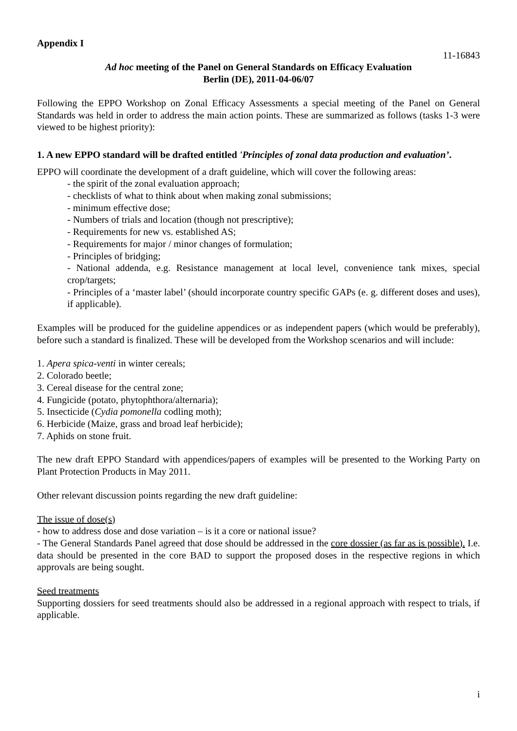Appendix I
11-16843
Ad hoc meeting of the Panel on General Standards on Efficacy Evaluation
Berlin (DE), 2011-04-06/07
Following the EPPO Workshop on Zonal Efficacy Assessments a special meeting of the Panel on General Standards was held in order to address the main action points. These are summarized as follows (tasks 1-3 were viewed to be highest priority):
1. A new EPPO standard will be drafted entitled 'Principles of zonal data production and evaluation’.
EPPO will coordinate the development of a draft guideline, which will cover the following areas:
- the spirit of the zonal evaluation approach;
- checklists of what to think about when making zonal submissions;
- minimum effective dose;
- Numbers of trials and location (though not prescriptive);
- Requirements for new vs. established AS;
- Requirements for major / minor changes of formulation;
- Principles of bridging;
- National addenda, e.g. Resistance management at local level, convenience tank mixes, special crop/targets;
- Principles of a ‘master label’ (should incorporate country specific GAPs (e. g. different doses and uses), if applicable).
Examples will be produced for the guideline appendices or as independent papers (which would be preferably), before such a standard is finalized. These will be developed from the Workshop scenarios and will include:
1. Apera spica-venti in winter cereals;
2. Colorado beetle;
3. Cereal disease for the central zone;
4. Fungicide (potato, phytophthora/alternaria);
5. Insecticide (Cydia pomonella codling moth);
6. Herbicide (Maize, grass and broad leaf herbicide);
7. Aphids on stone fruit.
The new draft EPPO Standard with appendices/papers of examples will be presented to the Working Party on Plant Protection Products in May 2011.
Other relevant discussion points regarding the new draft guideline:
The issue of dose(s)
- how to address dose and dose variation – is it a core or national issue?
- The General Standards Panel agreed that dose should be addressed in the core dossier (as far as is possible). I.e. data should be presented in the core BAD to support the proposed doses in the respective regions in which approvals are being sought.
Seed treatments
Supporting dossiers for seed treatments should also be addressed in a regional approach with respect to trials, if applicable.
i